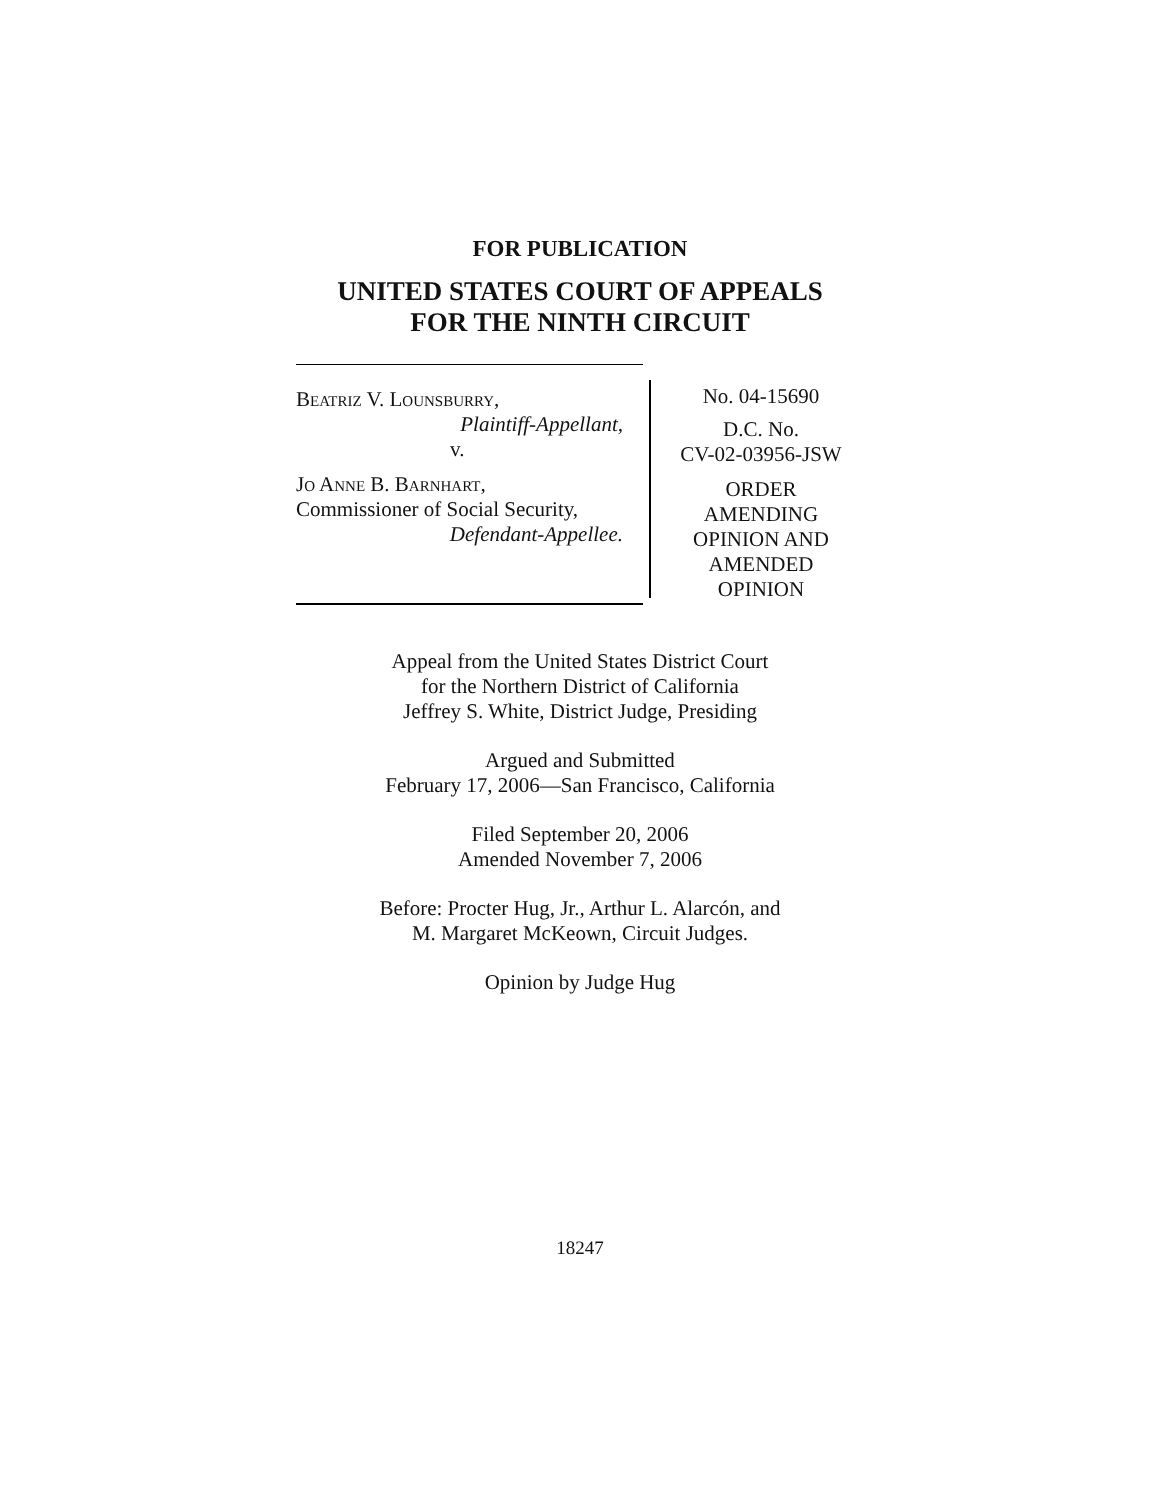FOR PUBLICATION
UNITED STATES COURT OF APPEALS
FOR THE NINTH CIRCUIT
Beatriz V. Lounsburry,
Plaintiff-Appellant,
v.
Jo Anne B. Barnhart,
Commissioner of Social Security,
Defendant-Appellee.
No. 04-15690
D.C. No.
CV-02-03956-JSW
ORDER
AMENDING
OPINION AND
AMENDED
OPINION
Appeal from the United States District Court
for the Northern District of California
Jeffrey S. White, District Judge, Presiding
Argued and Submitted
February 17, 2006—San Francisco, California
Filed September 20, 2006
Amended November 7, 2006
Before: Procter Hug, Jr., Arthur L. Alarcón, and
M. Margaret McKeown, Circuit Judges.
Opinion by Judge Hug
18247